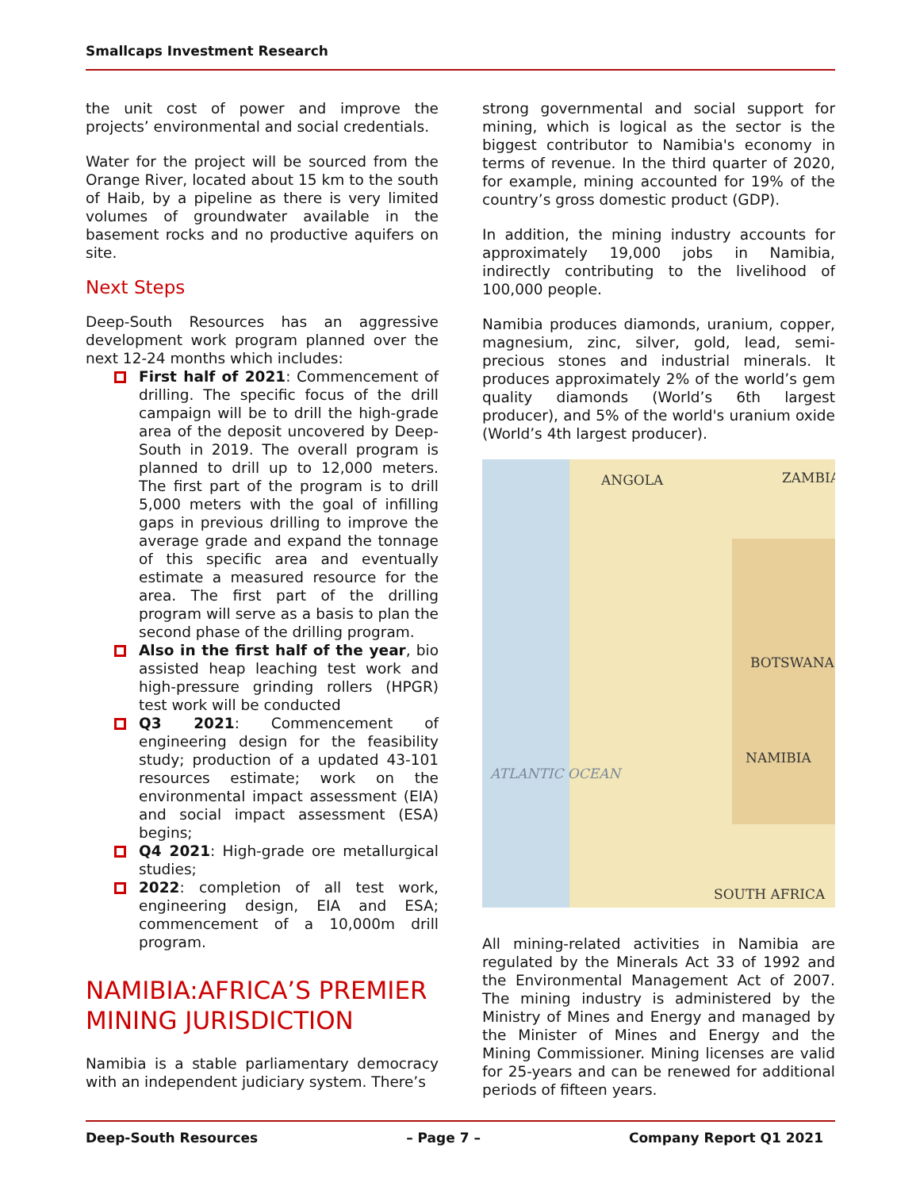Smallcaps Investment Research
the unit cost of power and improve the projects’ environmental and social credentials.
Water for the project will be sourced from the Orange River, located about 15 km to the south of Haib, by a pipeline as there is very limited volumes of groundwater available in the basement rocks and no productive aquifers on site.
Next Steps
Deep-South Resources has an aggressive development work program planned over the next 12-24 months which includes:
First half of 2021: Commencement of drilling. The specific focus of the drill campaign will be to drill the high-grade area of the deposit uncovered by Deep-South in 2019. The overall program is planned to drill up to 12,000 meters. The first part of the program is to drill 5,000 meters with the goal of infilling gaps in previous drilling to improve the average grade and expand the tonnage of this specific area and eventually estimate a measured resource for the area. The first part of the drilling program will serve as a basis to plan the second phase of the drilling program.
Also in the first half of the year, bio assisted heap leaching test work and high-pressure grinding rollers (HPGR) test work will be conducted
Q3 2021: Commencement of engineering design for the feasibility study; production of a updated 43-101 resources estimate; work on the environmental impact assessment (EIA) and social impact assessment (ESA) begins;
Q4 2021: High-grade ore metallurgical studies;
2022: completion of all test work, engineering design, EIA and ESA; commencement of a 10,000m drill program.
NAMIBIA:AFRICA’S PREMIER MINING JURISDICTION
Namibia is a stable parliamentary democracy with an independent judiciary system. There’s
strong governmental and social support for mining, which is logical as the sector is the biggest contributor to Namibia's economy in terms of revenue. In the third quarter of 2020, for example, mining accounted for 19% of the country’s gross domestic product (GDP).
In addition, the mining industry accounts for approximately 19,000 jobs in Namibia, indirectly contributing to the livelihood of 100,000 people.
Namibia produces diamonds, uranium, copper, magnesium, zinc, silver, gold, lead, semi-precious stones and industrial minerals. It produces approximately 2% of the world’s gem quality diamonds (World’s 6th largest producer), and 5% of the world's uranium oxide (World’s 4th largest producer).
ANGOLA ZAMBIA
BOTSWANA
ATLANTIC OCEAN
NAMIBIA
SOUTH AFRICA
All mining-related activities in Namibia are regulated by the Minerals Act 33 of 1992 and the Environmental Management Act of 2007. The mining industry is administered by the Ministry of Mines and Energy and managed by the Minister of Mines and Energy and the Mining Commissioner. Mining licenses are valid for 25-years and can be renewed for additional periods of fifteen years.
Deep-South Resources – Page 7 – Company Report Q1 2021